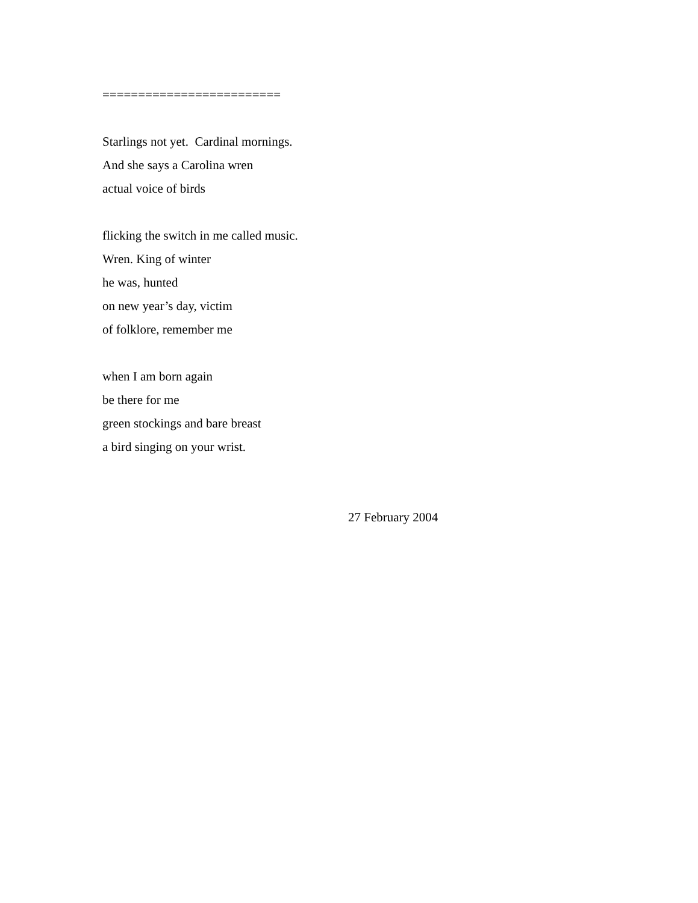=========================
Starlings not yet. Cardinal mornings.
And she says a Carolina wren
actual voice of birds
flicking the switch in me called music.
Wren. King of winter
he was, hunted
on new year’s day, victim
of folklore, remember me
when I am born again
be there for me
green stockings and bare breast
a bird singing on your wrist.
27 February 2004